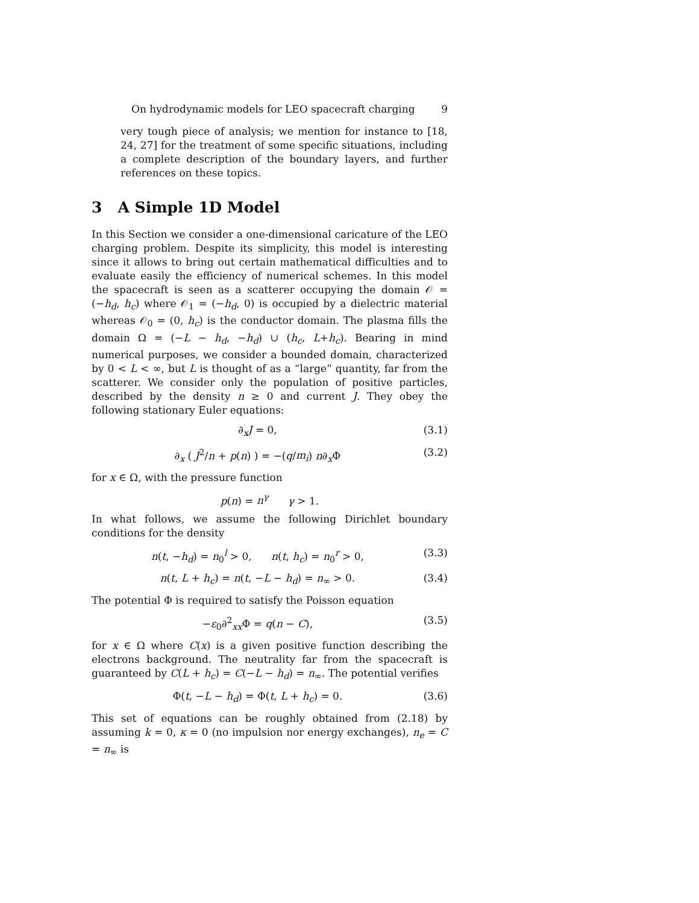On hydrodynamic models for LEO spacecraft charging 9
very tough piece of analysis; we mention for instance to [18, 24, 27] for the treatment of some specific situations, including a complete description of the boundary layers, and further references on these topics.
3 A Simple 1D Model
In this Section we consider a one-dimensional caricature of the LEO charging problem. Despite its simplicity, this model is interesting since it allows to bring out certain mathematical difficulties and to evaluate easily the efficiency of numerical schemes. In this model the spacecraft is seen as a scatterer occupying the domain 𝒪 = (−h<sub>d</sub>, h<sub>c</sub>) where 𝒪<sub>1</sub> = (−h<sub>d</sub>, 0) is occupied by a dielectric material whereas 𝒪<sub>0</sub> = (0, h<sub>c</sub>) is the conductor domain. The plasma fills the domain Ω = (−L − h<sub>d</sub>, −h<sub>d</sub>) ∪ (h<sub>c</sub>, L+h<sub>c</sub>). Bearing in mind numerical purposes, we consider a bounded domain, characterized by 0 < L < ∞, but L is thought of as a “large” quantity, far from the scatterer. We consider only the population of positive particles, described by the density n ≥ 0 and current J. They obey the following stationary Euler equations:
∂<sub>x</sub>J = 0, (3.1)
∂<sub>x</sub> ( J<sup>2</sup>/n + p(n) ) = −(q/m<sub>i</sub>) n∂<sub>x</sub>Φ (3.2)
for x ∈ Ω, with the pressure function
p(n) = n<sup>γ</sup> γ > 1.
In what follows, we assume the following Dirichlet boundary conditions for the density
n(t, −h<sub>d</sub>) = n<sub>0</sub><sup>l</sup> > 0, n(t, h<sub>c</sub>) = n<sub>0</sub><sup>r</sup> > 0, (3.3)
n(t, L + h<sub>c</sub>) = n(t, −L − h<sub>d</sub>) = n<sub>∞</sub> > 0. (3.4)
The potential Φ is required to satisfy the Poisson equation
−ε<sub>0</sub>∂<sup>2</sup><sub>xx</sub>Φ = q(n − C), (3.5)
for x ∈ Ω where C(x) is a given positive function describing the electrons background. The neutrality far from the spacecraft is guaranteed by C(L + h<sub>c</sub>) = C(−L − h<sub>d</sub>) = n<sub>∞</sub>. The potential verifies
Φ(t, −L − h<sub>d</sub>) = Φ(t, L + h<sub>c</sub>) = 0. (3.6)
This set of equations can be roughly obtained from (2.18) by assuming k = 0, κ = 0 (no impulsion nor energy exchanges), n<sub>e</sub> = C = n<sub>∞</sub> is